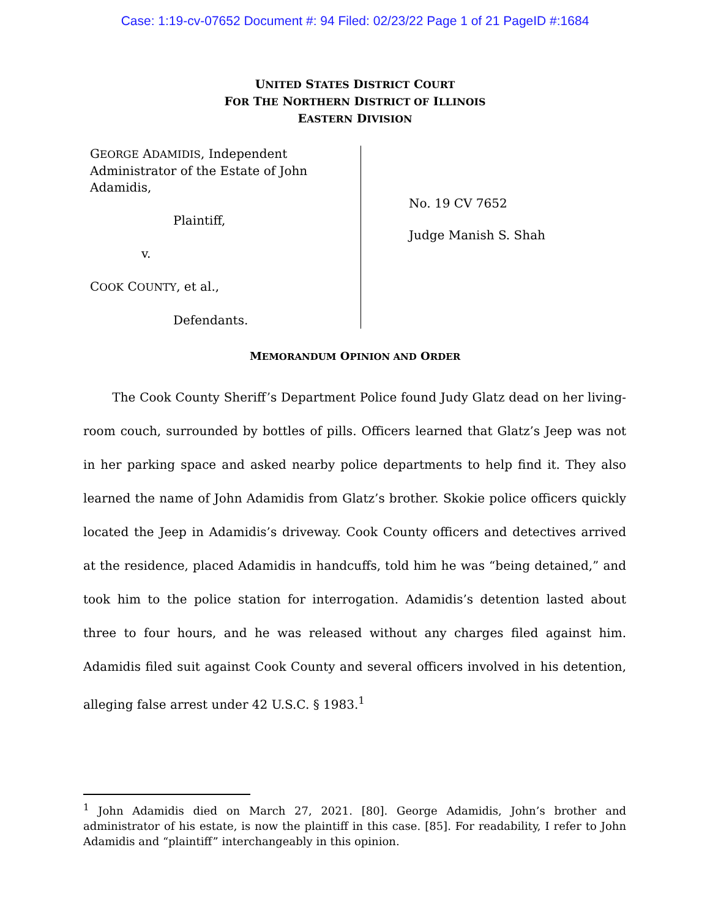Case: 1:19-cv-07652 Document #: 94 Filed: 02/23/22 Page 1 of 21 PageID #:1684
UNITED STATES DISTRICT COURT
FOR THE NORTHERN DISTRICT OF ILLINOIS
EASTERN DIVISION
GEORGE ADAMIDIS, Independent Administrator of the Estate of John Adamidis,
Plaintiff,
v.
COOK COUNTY, et al.,
Defendants.
No. 19 CV 7652
Judge Manish S. Shah
MEMORANDUM OPINION AND ORDER
The Cook County Sheriff’s Department Police found Judy Glatz dead on her living-room couch, surrounded by bottles of pills. Officers learned that Glatz’s Jeep was not in her parking space and asked nearby police departments to help find it. They also learned the name of John Adamidis from Glatz’s brother. Skokie police officers quickly located the Jeep in Adamidis’s driveway. Cook County officers and detectives arrived at the residence, placed Adamidis in handcuffs, told him he was “being detained,” and took him to the police station for interrogation. Adamidis’s detention lasted about three to four hours, and he was released without any charges filed against him. Adamidis filed suit against Cook County and several officers involved in his detention, alleging false arrest under 42 U.S.C. § 1983.<sup>1</sup>
<sup>1</sup> John Adamidis died on March 27, 2021. [80]. George Adamidis, John’s brother and administrator of his estate, is now the plaintiff in this case. [85]. For readability, I refer to John Adamidis and “plaintiff” interchangeably in this opinion.